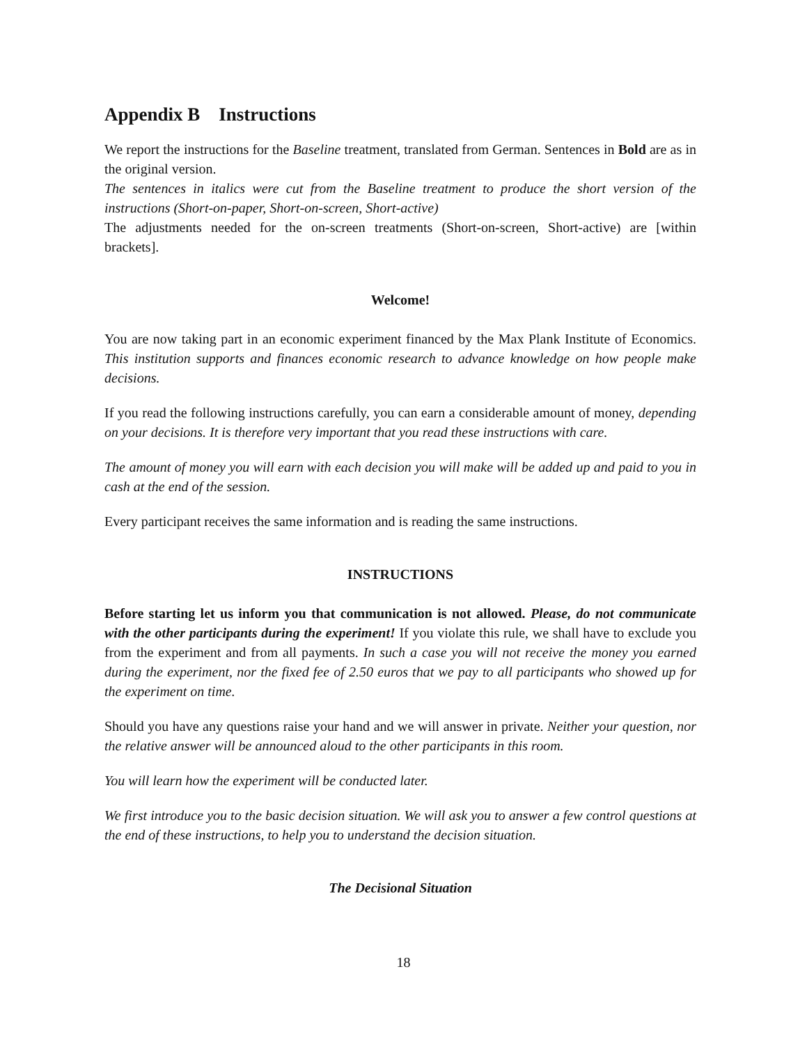Appendix B Instructions
We report the instructions for the Baseline treatment, translated from German. Sentences in Bold are as in the original version.
The sentences in italics were cut from the Baseline treatment to produce the short version of the instructions (Short-on-paper, Short-on-screen, Short-active)
The adjustments needed for the on-screen treatments (Short-on-screen, Short-active) are [within brackets].
Welcome!
You are now taking part in an economic experiment financed by the Max Plank Institute of Economics. This institution supports and finances economic research to advance knowledge on how people make decisions.
If you read the following instructions carefully, you can earn a considerable amount of money, depending on your decisions. It is therefore very important that you read these instructions with care.
The amount of money you will earn with each decision you will make will be added up and paid to you in cash at the end of the session.
Every participant receives the same information and is reading the same instructions.
INSTRUCTIONS
Before starting let us inform you that communication is not allowed. Please, do not communicate with the other participants during the experiment! If you violate this rule, we shall have to exclude you from the experiment and from all payments. In such a case you will not receive the money you earned during the experiment, nor the fixed fee of 2.50 euros that we pay to all participants who showed up for the experiment on time.
Should you have any questions raise your hand and we will answer in private. Neither your question, nor the relative answer will be announced aloud to the other participants in this room.
You will learn how the experiment will be conducted later.
We first introduce you to the basic decision situation. We will ask you to answer a few control questions at the end of these instructions, to help you to understand the decision situation.
The Decisional Situation
18